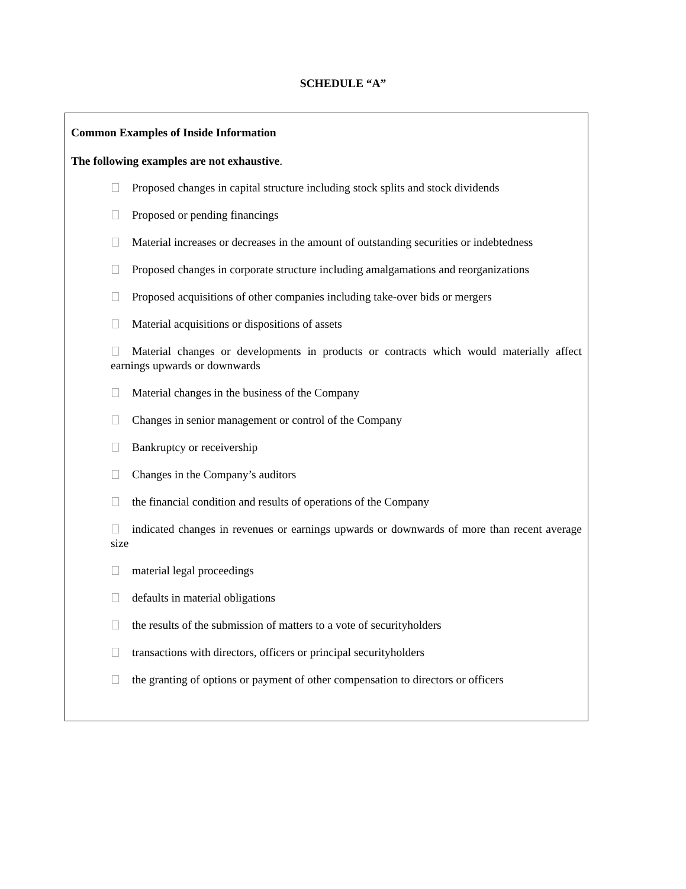SCHEDULE “A”
Common Examples of Inside Information
The following examples are not exhaustive.
Proposed changes in capital structure including stock splits and stock dividends
Proposed or pending financings
Material increases or decreases in the amount of outstanding securities or indebtedness
Proposed changes in corporate structure including amalgamations and reorganizations
Proposed acquisitions of other companies including take-over bids or mergers
Material acquisitions or dispositions of assets
Material changes or developments in products or contracts which would materially affect earnings upwards or downwards
Material changes in the business of the Company
Changes in senior management or control of the Company
Bankruptcy or receivership
Changes in the Company’s auditors
the financial condition and results of operations of the Company
indicated changes in revenues or earnings upwards or downwards of more than recent average size
material legal proceedings
defaults in material obligations
the results of the submission of matters to a vote of securityholders
transactions with directors, officers or principal securityholders
the granting of options or payment of other compensation to directors or officers